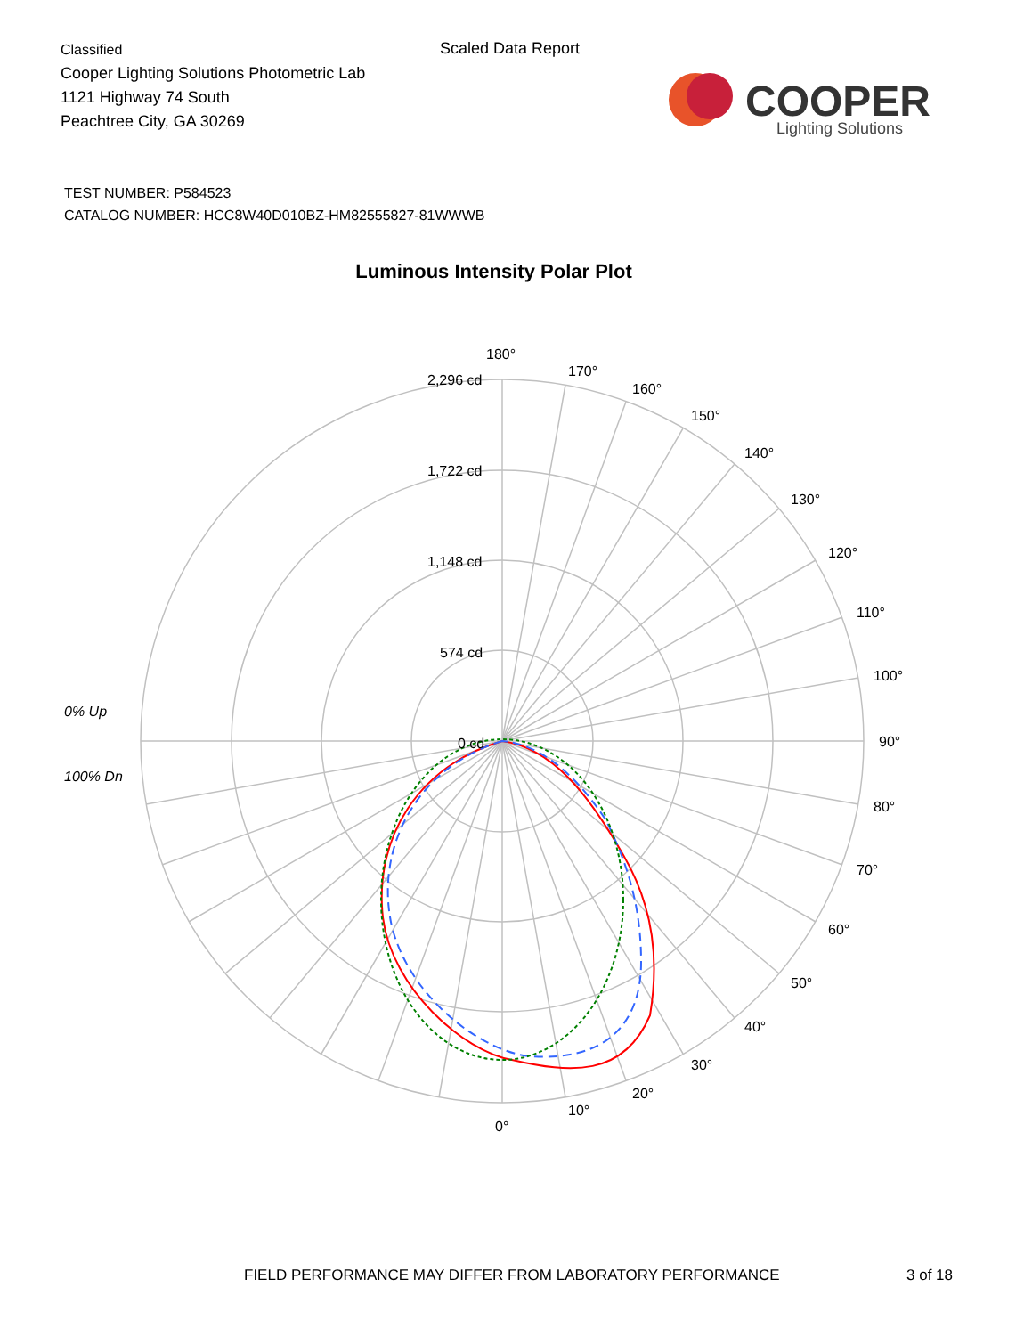Classified
Cooper Lighting Solutions Photometric Lab
1121 Highway 74 South
Peachtree City, GA 30269
Scaled Data Report
COOPER
Lighting Solutions
TEST NUMBER: P584523
CATALOG NUMBER: HCC8W40D010BZ-HM82555827-81WWWB
Luminous Intensity Polar Plot
180°
170°
160°
150°
140°
130°
120°
110°
100°
90°
80°
70°
60°
50°
40°
30°
20°
10°
0°
2,296 cd
1,722 cd
1,148 cd
574 cd
0 cd
0% Up
100% Dn
FIELD PERFORMANCE MAY DIFFER FROM LABORATORY PERFORMANCE
3 of 18